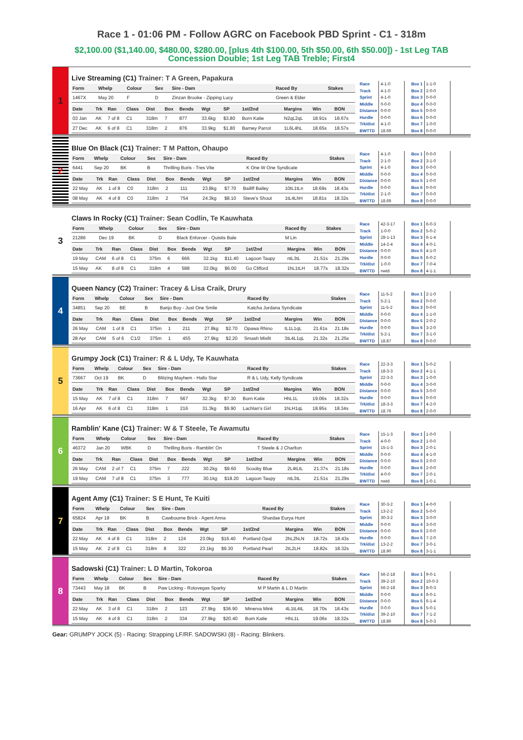Race 1 - 01:06 PM - Follow AGRC on Facebook PBD Sprint - C1 - 318m
$2,100.00 ($1,140.00, $480.00, $280.00, [plus 4th $100.00, 5th $50.00, 6th $50.00]) - 1st Leg TAB Concession Double; 1st Leg TAB Treble; First4
1
Live Streaming (C1) Trainer: T A Green, Papakura
| Form | Whelp | Colour | Sex | Sire - Dam | Raced By | Stakes |
| --- | --- | --- | --- | --- | --- | --- |
| 1467X | May 20 | F | D | Zinzan Brooke - Zipping Lucy | Green & Elder | |
| Date | Trk | Ran | Class | Dist | Box | Bends | Wgt | SP | 1st/2nd | Margins | Win | BON |
| --- | --- | --- | --- | --- | --- | --- | --- | --- | --- | --- | --- | --- |
| 03 Jan | AK | 7 of 8 | C1 | 318m | 7 | 877 | 33.6kg | $3.80 | Born Katie | N2qL2qL | 18.91s | 18.67s |
| 27 Dec | AK | 6 of 8 | C1 | 318m | 2 | 876 | 33.9kg | $1.80 | Barney Parrot | 1L6L4hL | 18.65s | 18.57s |
| Race | 4-1-0 |
| Track | 4-1-0 |
| Sprint | 4-1-0 |
| Middle | 0-0-0 |
| Distance | 0-0-0 |
| Hurdle | 0-0-0 |
| Trk/dist | 4-1-0 |
| BWTTD | 18.69 |
| Box 1 | 1-1-0 |
| Box 2 | 2-0-0 |
| Box 3 | 0-0-0 |
| Box 4 | 0-0-0 |
| Box 5 | 0-0-0 |
| Box 6 | 0-0-0 |
| Box 7 | 1-0-0 |
| Box 8 | 0-0-0 |
2
Blue On Black (C1) Trainer: T M Patton, Ohaupo
| Form | Whelp | Colour | Sex | Sire - Dam | Raced By | Stakes |
| --- | --- | --- | --- | --- | --- | --- |
| 6441 | Sep 20 | BK | B | Thrilling Boris - Tres Vite | K One W One Syndicate | |
| Date | Trk | Ran | Class | Dist | Box | Bends | Wgt | SP | 1st/2nd | Margins | Win | BON |
| --- | --- | --- | --- | --- | --- | --- | --- | --- | --- | --- | --- | --- |
| 22 May | AK | 1 of 8 | C0 | 318m | 2 | 111 | 23.8kg | $7.70 | Bailiff Bailey | 10tL1tLn | 18.69s | 18.43s |
| 08 May | AK | 4 of 8 | C0 | 318m | 2 | 754 | 24.3kg | $8.10 | Steve's Shout | 1tL4LhH | 18.81s | 18.32s |
| Race | 4-1-0 |
| Track | 2-1-0 |
| Sprint | 4-1-0 |
| Middle | 0-0-0 |
| Distance | 0-0-0 |
| Hurdle | 0-0-0 |
| Trk/dist | 2-1-0 |
| BWTTD | 18.69 |
| Box 1 | 0-0-0 |
| Box 2 | 3-1-0 |
| Box 3 | 0-0-0 |
| Box 4 | 0-0-0 |
| Box 5 | 1-0-0 |
| Box 6 | 0-0-0 |
| Box 7 | 0-0-0 |
| Box 8 | 0-0-0 |
3
Claws In Rocky (C1) Trainer: Sean Codlin, Te Kauwhata
| Form | Whelp | Colour | Sex | Sire - Dam | Raced By | Stakes |
| --- | --- | --- | --- | --- | --- | --- |
| 21286 | Dec 19 | BK | D | Black Enforcer - Quistis Bale | M Lin | |
| Date | Trk | Ran | Class | Dist | Box | Bends | Wgt | SP | 1st/2nd | Margins | Win | BON |
| --- | --- | --- | --- | --- | --- | --- | --- | --- | --- | --- | --- | --- |
| 19 May | CAM | 6 of 8 | C1 | 375m | 6 | 666 | 32.1kg | $11.40 | Lagoon Taupy | ntL3tL | 21.51s | 21.29s |
| 15 May | AK | 8 of 8 | C1 | 318m | 4 | 588 | 32.0kg | $6.00 | Go Clifford | 1hL1tLH | 18.77s | 18.32s |
| Race | 42-3-17 |
| Track | 1-0-0 |
| Sprint | 28-1-13 |
| Middle | 14-2-4 |
| Distance | 0-0-0 |
| Hurdle | 0-0-0 |
| Trk/dist | 1-0-0 |
| BWTTD | nwtd |
| Box 1 | 6-0-3 |
| Box 2 | 5-0-2 |
| Box 3 | 6-1-4 |
| Box 4 | 4-0-1 |
| Box 5 | 4-1-0 |
| Box 6 | 6-0-2 |
| Box 7 | 7-0-4 |
| Box 8 | 4-1-1 |
4
Queen Nancy (C2) Trainer: Tracey & Lisa Craik, Drury
| Form | Whelp | Colour | Sex | Sire - Dam | Raced By | Stakes |
| --- | --- | --- | --- | --- | --- | --- |
| 34851 | Sep 20 | BE | B | Banjo Boy - Just One Smile | Katcha Jordana Syndicate | |
| Date | Trk | Ran | Class | Dist | Box | Bends | Wgt | SP | 1st/2nd | Margins | Win | BON |
| --- | --- | --- | --- | --- | --- | --- | --- | --- | --- | --- | --- | --- |
| 26 May | CAM | 1 of 8 | C1 | 375m | 1 | 211 | 27.8kg | $2.70 | Opawa Rhino | tL1L1qL | 21.61s | 21.18s |
| 28 Apr | CAM | 5 of 6 | C1/2 | 375m | 1 | 455 | 27.9kg | $2.20 | Smash Misfit | 3tL4L1qL | 21.32s | 21.25s |
| Race | 11-5-2 |
| Track | 5-2-1 |
| Sprint | 11-5-2 |
| Middle | 0-0-0 |
| Distance | 0-0-0 |
| Hurdle | 0-0-0 |
| Trk/dist | 5-2-1 |
| BWTTD | 18.87 |
| Box 1 | 2-1-0 |
| Box 2 | 0-0-0 |
| Box 3 | 0-0-0 |
| Box 4 | 1-1-0 |
| Box 5 | 2-0-2 |
| Box 6 | 3-2-0 |
| Box 7 | 3-1-0 |
| Box 8 | 0-0-0 |
5
Grumpy Jock (C1) Trainer: R & L Udy, Te Kauwhata
| Form | Whelp | Colour | Sex | Sire - Dam | Raced By | Stakes |
| --- | --- | --- | --- | --- | --- | --- |
| 73667 | Oct 19 | BK | D | Blitzing Mayhem - Hallo Star | R & L Udy, Kelly Syndicate | |
| Date | Trk | Ran | Class | Dist | Box | Bends | Wgt | SP | 1st/2nd | Margins | Win | BON |
| --- | --- | --- | --- | --- | --- | --- | --- | --- | --- | --- | --- | --- |
| 15 May | AK | 7 of 8 | C1 | 318m | 7 | 567 | 32.3kg | $7.30 | Born Katie | HhL1L | 19.06s | 18.32s |
| 16 Apr | AK | 6 of 8 | C1 | 318m | 1 | 216 | 31.3kg | $9.90 | Lachlan's Girl | 1hLH1qL | 18.95s | 18.34s |
| Race | 22-3-3 |
| Track | 18-3-3 |
| Sprint | 22-3-3 |
| Middle | 0-0-0 |
| Distance | 0-0-0 |
| Hurdle | 0-0-0 |
| Trk/dist | 18-3-3 |
| BWTTD | 18.76 |
| Box 1 | 5-0-2 |
| Box 2 | 4-1-1 |
| Box 3 | 1-0-0 |
| Box 4 | 3-0-0 |
| Box 5 | 3-0-0 |
| Box 6 | 0-0-0 |
| Box 7 | 4-2-0 |
| Box 8 | 2-0-0 |
6
Ramblin' Kane (C1) Trainer: W & T Steele, Te Awamutu
| Form | Whelp | Colour | Sex | Sire - Dam | Raced By | Stakes |
| --- | --- | --- | --- | --- | --- | --- |
| 46372 | Jan 20 | WBK | D | Thrilling Boris - Ramblin' On | T Steele & J Charlton | |
| Date | Trk | Ran | Class | Dist | Box | Bends | Wgt | SP | 1st/2nd | Margins | Win | BON |
| --- | --- | --- | --- | --- | --- | --- | --- | --- | --- | --- | --- | --- |
| 26 May | CAM | 2 of 7 | C1 | 375m | 7 | 222 | 30.2kg | $9.60 | Scooby Blue | 2L4tLtL | 21.37s | 21.18s |
| 19 May | CAM | 7 of 8 | C1 | 375m | 3 | 777 | 30.1kg | $18.20 | Lagoon Taupy | ntL3tL | 21.51s | 21.29s |
| Race | 15-1-3 |
| Track | 4-0-0 |
| Sprint | 15-1-3 |
| Middle | 0-0-0 |
| Distance | 0-0-0 |
| Hurdle | 0-0-0 |
| Trk/dist | 4-0-0 |
| BWTTD | nwtd |
| Box 1 | 1-0-0 |
| Box 2 | 1-0-0 |
| Box 3 | 2-0-1 |
| Box 4 | 4-1-0 |
| Box 5 | 2-0-0 |
| Box 6 | 2-0-0 |
| Box 7 | 2-0-1 |
| Box 8 | 1-0-1 |
7
Agent Amy (C1) Trainer: S E Hunt, Te Kuiti
| Form | Whelp | Colour | Sex | Sire - Dam | Raced By | Stakes |
| --- | --- | --- | --- | --- | --- | --- |
| 65824 | Apr 19 | BK | B | Cawbourne Brick - Agent Anna | Shardae Eurya Hunt | |
| Date | Trk | Ran | Class | Dist | Box | Bends | Wgt | SP | 1st/2nd | Margins | Win | BON |
| --- | --- | --- | --- | --- | --- | --- | --- | --- | --- | --- | --- | --- |
| 22 May | AK | 4 of 8 | C1 | 318m | 2 | 124 | 23.0kg | $16.40 | Portland Opal | 2hL2hLN | 18.72s | 18.43s |
| 15 May | AK | 2 of 8 | C1 | 318m | 8 | 322 | 23.1kg | $9.30 | Portland Pearl | 2tL2LH | 18.82s | 18.32s |
| Race | 30-3-2 |
| Track | 13-2-2 |
| Sprint | 30-3-2 |
| Middle | 0-0-0 |
| Distance | 0-0-0 |
| Hurdle | 0-0-0 |
| Trk/dist | 13-2-2 |
| BWTTD | 18.90 |
| Box 1 | 4-0-0 |
| Box 2 | 5-0-0 |
| Box 3 | 3-0-0 |
| Box 4 | 3-0-0 |
| Box 5 | 2-0-0 |
| Box 6 | 7-2-0 |
| Box 7 | 3-0-1 |
| Box 8 | 3-1-1 |
8
Sadowski (C1) Trainer: L D Martin, Tokoroa
| Form | Whelp | Colour | Sex | Sire - Dam | Raced By | Stakes |
| --- | --- | --- | --- | --- | --- | --- |
| 73443 | May 18 | BK | B | Paw Licking - Rotovegas Sparky | M P Martin & L D Martin | |
| Date | Trk | Ran | Class | Dist | Box | Bends | Wgt | SP | 1st/2nd | Margins | Win | BON |
| --- | --- | --- | --- | --- | --- | --- | --- | --- | --- | --- | --- | --- |
| 22 May | AK | 3 of 8 | C1 | 318m | 2 | 123 | 27.9kg | $36.90 | Minerva Mink | 4L1tL4tL | 18.70s | 18.43s |
| 15 May | AK | 4 of 8 | C1 | 318m | 2 | 334 | 27.9kg | $20.40 | Born Katie | HhL1L | 19.06s | 18.32s |
| Race | 56-2-18 |
| Track | 39-2-10 |
| Sprint | 56-2-18 |
| Middle | 0-0-0 |
| Distance | 0-0-0 |
| Hurdle | 0-0-0 |
| Trk/dist | 39-2-10 |
| BWTTD | 18.86 |
| Box 1 | 9-0-1 |
| Box 2 | 10-0-3 |
| Box 3 | 8-0-3 |
| Box 4 | 6-0-1 |
| Box 5 | 6-1-4 |
| Box 6 | 5-0-1 |
| Box 7 | 7-1-2 |
| Box 8 | 5-0-3 |
Gear: GRUMPY JOCK (5) - Racing: Strapping LF/RF. SADOWSKI (8) - Racing: Blinkers.